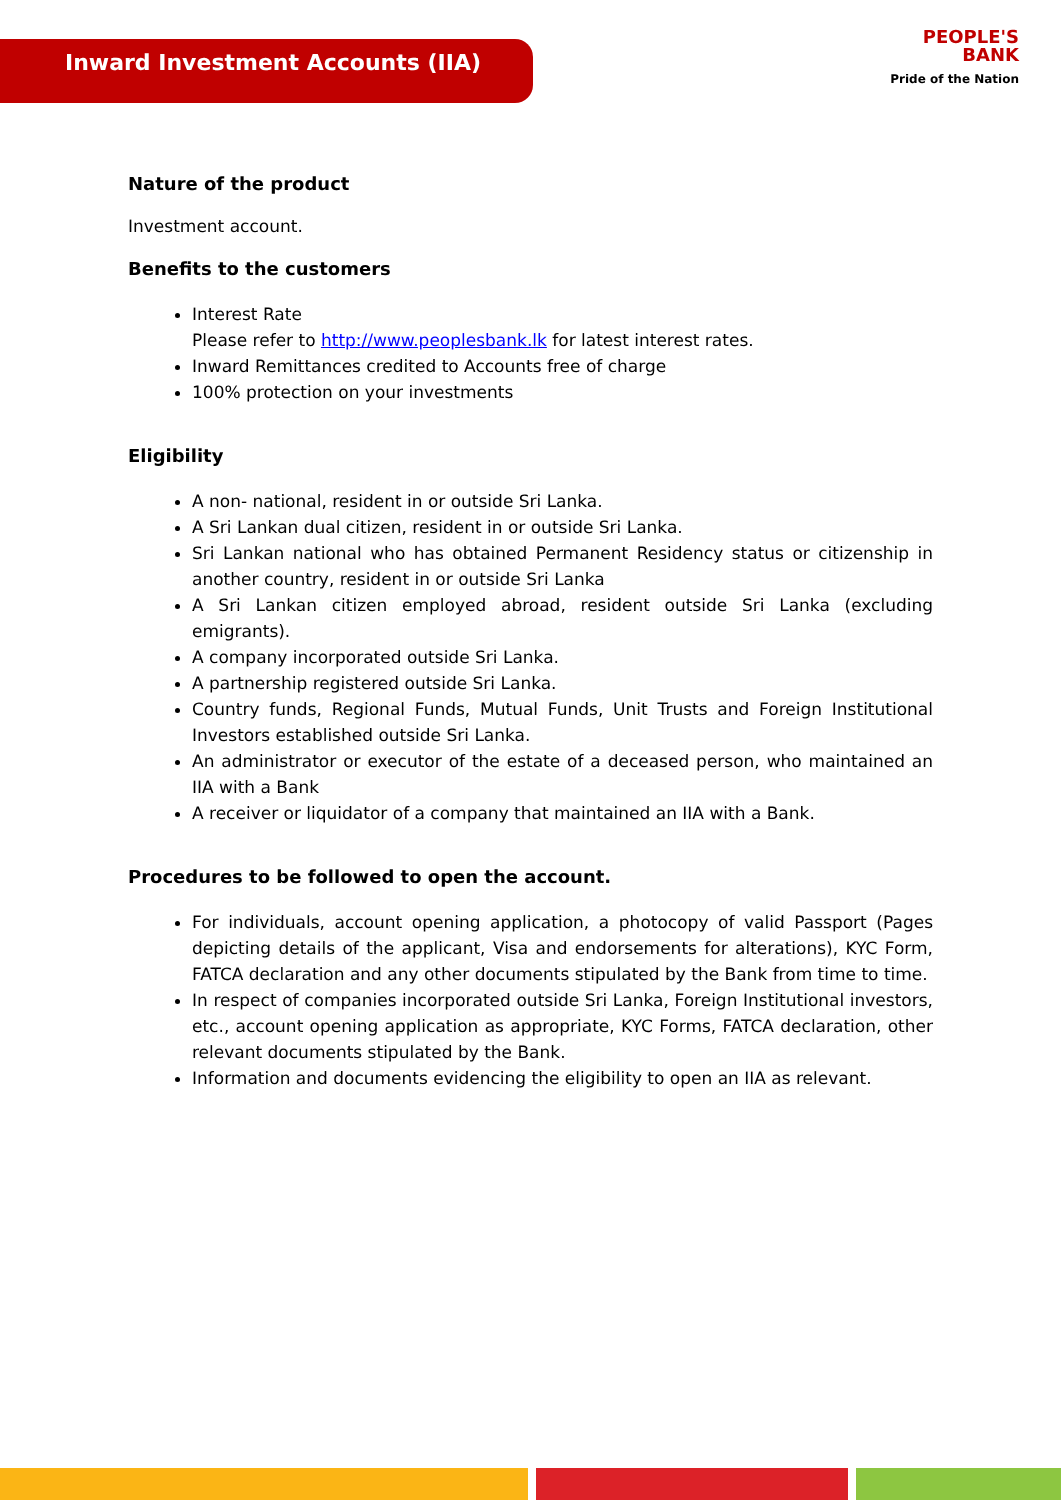Inward Investment Accounts (IIA)
PEOPLE'S
BANK
Pride of the Nation
Nature of the product
Investment account.
Benefits to the customers
Interest Rate
Please refer to http://www.peoplesbank.lk for latest interest rates.
Inward Remittances credited to Accounts free of charge
100% protection on your investments
Eligibility
A non- national, resident in or outside Sri Lanka.
A Sri Lankan dual citizen, resident in or outside Sri Lanka.
Sri Lankan national who has obtained Permanent Residency status or citizenship in another country, resident in or outside Sri Lanka
A Sri Lankan citizen employed abroad, resident outside Sri Lanka (excluding emigrants).
A company incorporated outside Sri Lanka.
A partnership registered outside Sri Lanka.
Country funds, Regional Funds, Mutual Funds, Unit Trusts and Foreign Institutional Investors established outside Sri Lanka.
An administrator or executor of the estate of a deceased person, who maintained an IIA with a Bank
A receiver or liquidator of a company that maintained an IIA with a Bank.
Procedures to be followed to open the account.
For individuals, account opening application, a photocopy of valid Passport (Pages depicting details of the applicant, Visa and endorsements for alterations), KYC Form, FATCA declaration and any other documents stipulated by the Bank from time to time.
In respect of companies incorporated outside Sri Lanka, Foreign Institutional investors, etc., account opening application as appropriate, KYC Forms, FATCA declaration, other relevant documents stipulated by the Bank.
Information and documents evidencing the eligibility to open an IIA as relevant.